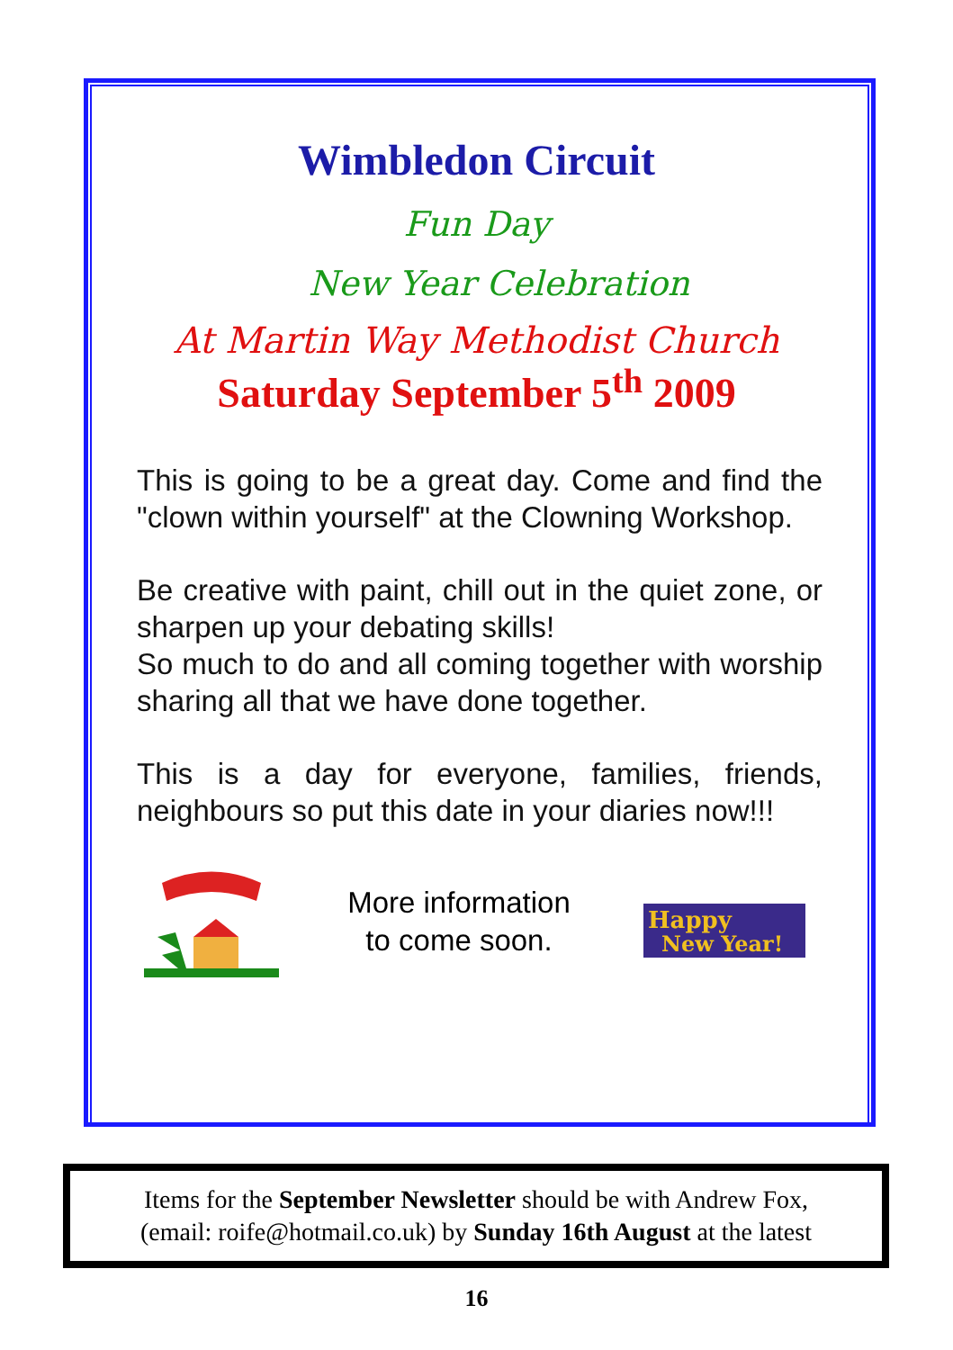Wimbledon Circuit
Fun Day
New Year Celebration
At Martin Way Methodist Church
Saturday September 5<sup>th</sup> 2009
This is going to be a great day. Come and find the "clown within yourself" at the Clowning Workshop.
Be creative with paint, chill out in the quiet zone, or sharpen up your debating skills!
So much to do and all coming together with worship sharing all that we have done together.
This is a day for everyone, families, friends, neighbours so put this date in your diaries now!!!
More information
to come soon.
Happy
New Year!
Items for the September Newsletter should be with Andrew Fox,
(email: roife@hotmail.co.uk) by Sunday 16th August at the latest
16